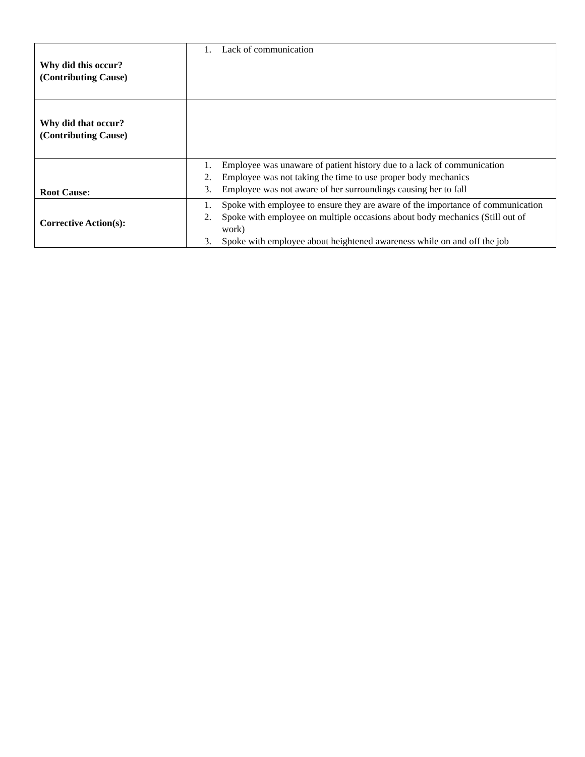| Why did this occur? (Contributing Cause) | 1. Lack of communication |
| Why did that occur? (Contributing Cause) | |
| Root Cause: | 1. Employee was unaware of patient history due to a lack of communication 2. Employee was not taking the time to use proper body mechanics 3. Employee was not aware of her surroundings causing her to fall |
| Corrective Action(s): | 1. Spoke with employee to ensure they are aware of the importance of communication 2. Spoke with employee on multiple occasions about body mechanics (Still out of work) 3. Spoke with employee about heightened awareness while on and off the job |